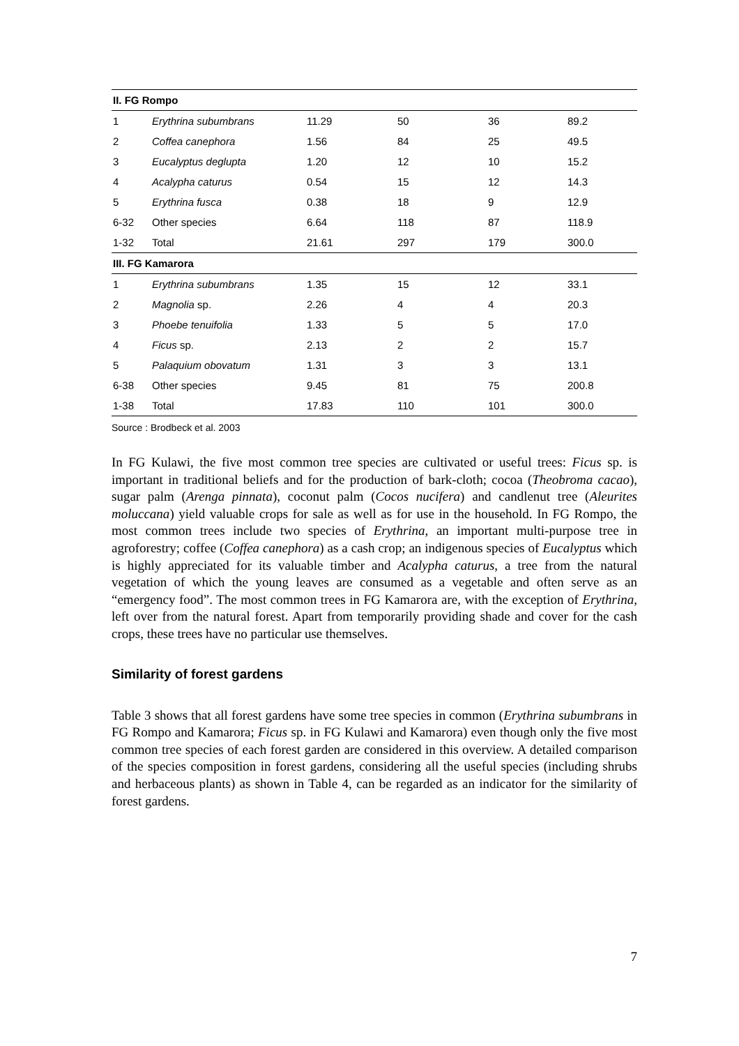| II. FG Rompo | | | | | |
| --- | --- | --- | --- | --- | --- |
| 1 | Erythrina subumbrans | 11.29 | 50 | 36 | 89.2 |
| 2 | Coffea canephora | 1.56 | 84 | 25 | 49.5 |
| 3 | Eucalyptus deglupta | 1.20 | 12 | 10 | 15.2 |
| 4 | Acalypha caturus | 0.54 | 15 | 12 | 14.3 |
| 5 | Erythrina fusca | 0.38 | 18 | 9 | 12.9 |
| 6-32 | Other species | 6.64 | 118 | 87 | 118.9 |
| 1-32 | Total | 21.61 | 297 | 179 | 300.0 |
| III. FG Kamarora | | | | | |
| 1 | Erythrina subumbrans | 1.35 | 15 | 12 | 33.1 |
| 2 | Magnolia sp. | 2.26 | 4 | 4 | 20.3 |
| 3 | Phoebe tenuifolia | 1.33 | 5 | 5 | 17.0 |
| 4 | Ficus sp. | 2.13 | 2 | 2 | 15.7 |
| 5 | Palaquium obovatum | 1.31 | 3 | 3 | 13.1 |
| 6-38 | Other species | 9.45 | 81 | 75 | 200.8 |
| 1-38 | Total | 17.83 | 110 | 101 | 300.0 |
Source : Brodbeck et al. 2003
In FG Kulawi, the five most common tree species are cultivated or useful trees: Ficus sp. is important in traditional beliefs and for the production of bark-cloth; cocoa (Theobroma cacao), sugar palm (Arenga pinnata), coconut palm (Cocos nucifera) and candlenut tree (Aleurites moluccana) yield valuable crops for sale as well as for use in the household. In FG Rompo, the most common trees include two species of Erythrina, an important multi-purpose tree in agroforestry; coffee (Coffea canephora) as a cash crop; an indigenous species of Eucalyptus which is highly appreciated for its valuable timber and Acalypha caturus, a tree from the natural vegetation of which the young leaves are consumed as a vegetable and often serve as an “emergency food”. The most common trees in FG Kamarora are, with the exception of Erythrina, left over from the natural forest. Apart from temporarily providing shade and cover for the cash crops, these trees have no particular use themselves.
Similarity of forest gardens
Table 3 shows that all forest gardens have some tree species in common (Erythrina subumbrans in FG Rompo and Kamarora; Ficus sp. in FG Kulawi and Kamarora) even though only the five most common tree species of each forest garden are considered in this overview. A detailed comparison of the species composition in forest gardens, considering all the useful species (including shrubs and herbaceous plants) as shown in Table 4, can be regarded as an indicator for the similarity of forest gardens.
7